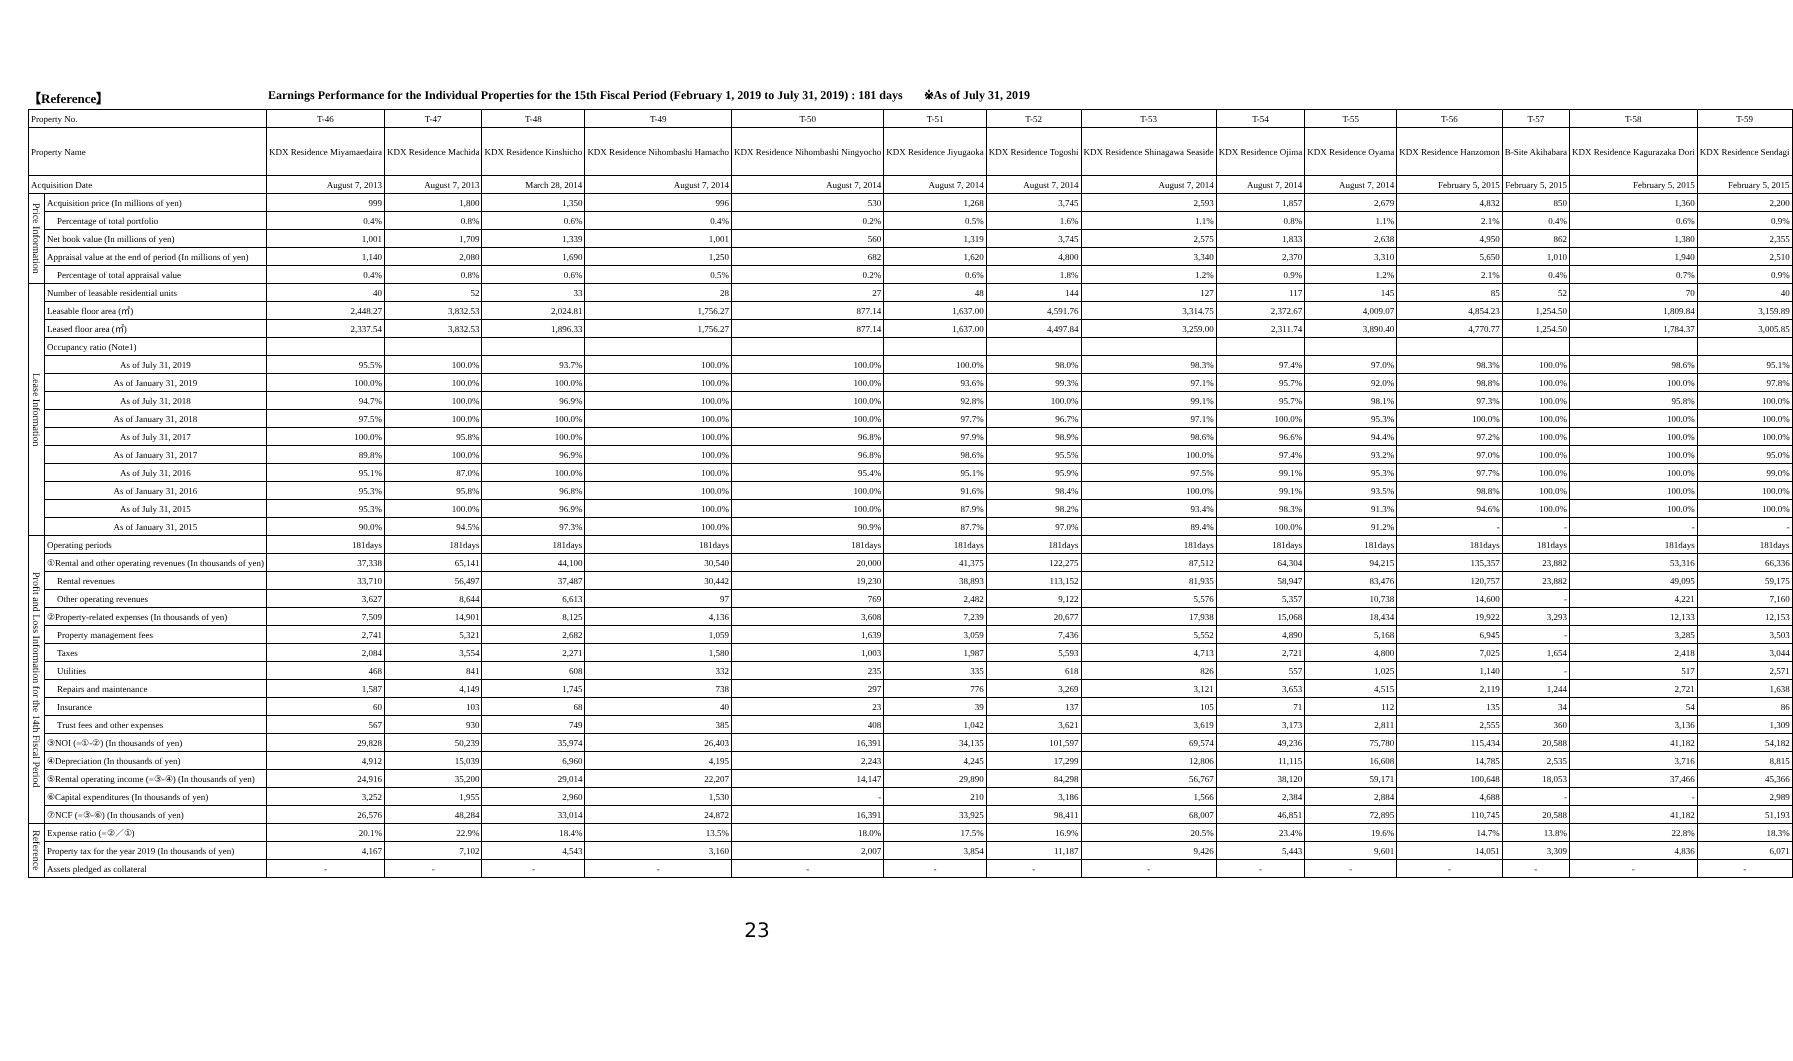【Reference】 Earnings Performance for the Individual Properties for the 15th Fiscal Period (February 1, 2019 to July 31, 2019) : 181 days ※As of July 31, 2019
| Property No. | | T-46 | T-47 | T-48 | T-49 | T-50 | T-51 | T-52 | T-53 | T-54 | T-55 | T-56 | T-57 | T-58 | T-59 |
| Property Name | | KDX Residence Miyamaedaira | KDX Residence Machida | KDX Residence Kinshicho | KDX Residence Nihombashi Hamacho | KDX Residence Nihombashi Ningyocho | KDX Residence Jiyugaoka | KDX Residence Togoshi | KDX Residence Shinagawa Seaside | KDX Residence Ojima | KDX Residence Oyama | KDX Residence Hanzomon | B-Site Akihabara | KDX Residence Kagurazaka Dori | KDX Residence Sendagi |
| Acquisition Date | | August 7, 2013 | August 7, 2013 | March 28, 2014 | August 7, 2014 | August 7, 2014 | August 7, 2014 | August 7, 2014 | August 7, 2014 | August 7, 2014 | August 7, 2014 | February 5, 2015 | February 5, 2015 | February 5, 2015 | February 5, 2015 |
| Price Information | Acquisition price (In millions of yen) | 999 | 1,800 | 1,350 | 996 | 530 | 1,268 | 3,745 | 2,593 | 1,857 | 2,679 | 4,832 | 850 | 1,360 | 2,200 |
| | Percentage of total portfolio | 0.4% | 0.8% | 0.6% | 0.4% | 0.2% | 0.5% | 1.6% | 1.1% | 0.8% | 1.1% | 2.1% | 0.4% | 0.6% | 0.9% |
| | Net book value (In millions of yen) | 1,001 | 1,709 | 1,339 | 1,001 | 560 | 1,319 | 3,745 | 2,575 | 1,833 | 2,638 | 4,950 | 862 | 1,380 | 2,355 |
| | Appraisal value at the end of period (In millions of yen) | 1,140 | 2,080 | 1,690 | 1,250 | 682 | 1,620 | 4,800 | 3,340 | 2,370 | 3,310 | 5,650 | 1,010 | 1,940 | 2,510 |
| | Percentage of total appraisal value | 0.4% | 0.8% | 0.6% | 0.5% | 0.2% | 0.6% | 1.8% | 1.2% | 0.9% | 1.2% | 2.1% | 0.4% | 0.7% | 0.9% |
| Lease Information | Number of leasable residential units | 40 | 52 | 33 | 28 | 27 | 48 | 144 | 127 | 117 | 145 | 85 | 52 | 70 | 40 |
| | Leasable floor area (㎡) | 2,448.27 | 3,832.53 | 2,024.81 | 1,756.27 | 877.14 | 1,637.00 | 4,591.76 | 3,314.75 | 2,372.67 | 4,009.07 | 4,854.23 | 1,254.50 | 1,809.84 | 3,159.89 |
| | Leased floor area (㎡) | 2,337.54 | 3,832.53 | 1,896.33 | 1,756.27 | 877.14 | 1,637.00 | 4,497.84 | 3,259.00 | 2,311.74 | 3,890.40 | 4,770.77 | 1,254.50 | 1,784.37 | 3,005.85 |
| | Occupancy ratio (Note1) | | | | | | | | | | | | | | |
| | As of July 31, 2019 | 95.5% | 100.0% | 93.7% | 100.0% | 100.0% | 100.0% | 98.0% | 98.3% | 97.4% | 97.0% | 98.3% | 100.0% | 98.6% | 95.1% |
| | As of January 31, 2019 | 100.0% | 100.0% | 100.0% | 100.0% | 100.0% | 93.6% | 99.3% | 97.1% | 95.7% | 92.0% | 98.8% | 100.0% | 100.0% | 97.8% |
| | As of July 31, 2018 | 94.7% | 100.0% | 96.9% | 100.0% | 100.0% | 92.8% | 100.0% | 99.1% | 95.7% | 98.1% | 97.3% | 100.0% | 95.8% | 100.0% |
| | As of January 31, 2018 | 97.5% | 100.0% | 100.0% | 100.0% | 100.0% | 97.7% | 96.7% | 97.1% | 100.0% | 95.3% | 100.0% | 100.0% | 100.0% | 100.0% |
| | As of July 31, 2017 | 100.0% | 95.8% | 100.0% | 100.0% | 96.8% | 97.9% | 98.9% | 98.6% | 96.6% | 94.4% | 97.2% | 100.0% | 100.0% | 100.0% |
| | As of January 31, 2017 | 89.8% | 100.0% | 96.9% | 100.0% | 96.8% | 98.6% | 95.5% | 100.0% | 97.4% | 93.2% | 97.0% | 100.0% | 100.0% | 95.0% |
| | As of July 31, 2016 | 95.1% | 87.0% | 100.0% | 100.0% | 95.4% | 95.1% | 95.9% | 97.5% | 99.1% | 95.3% | 97.7% | 100.0% | 100.0% | 99.0% |
| | As of January 31, 2016 | 95.3% | 95.8% | 96.8% | 100.0% | 100.0% | 91.6% | 98.4% | 100.0% | 99.1% | 93.5% | 98.8% | 100.0% | 100.0% | 100.0% |
| | As of July 31, 2015 | 95.3% | 100.0% | 96.9% | 100.0% | 100.0% | 87.9% | 98.2% | 93.4% | 98.3% | 91.3% | 94.6% | 100.0% | 100.0% | 100.0% |
| | As of January 31, 2015 | 90.0% | 94.5% | 97.3% | 100.0% | 90.9% | 87.7% | 97.0% | 89.4% | 100.0% | 91.2% | - | - | - | - |
| Profit and Loss Information for the 14th Fiscal Period | Operating periods | 181days | 181days | 181days | 181days | 181days | 181days | 181days | 181days | 181days | 181days | 181days | 181days | 181days | 181days |
| | ①Rental and other operating revenues (In thousands of yen) | 37,338 | 65,141 | 44,100 | 30,540 | 20,000 | 41,375 | 122,275 | 87,512 | 64,304 | 94,215 | 135,357 | 23,882 | 53,316 | 66,336 |
| | Rental revenues | 33,710 | 56,497 | 37,487 | 30,442 | 19,230 | 38,893 | 113,152 | 81,935 | 58,947 | 83,476 | 120,757 | 23,882 | 49,095 | 59,175 |
| | Other operating revenues | 3,627 | 8,644 | 6,613 | 97 | 769 | 2,482 | 9,122 | 5,576 | 5,357 | 10,738 | 14,600 | - | 4,221 | 7,160 |
| | ②Property-related expenses (In thousands of yen) | 7,509 | 14,901 | 8,125 | 4,136 | 3,608 | 7,239 | 20,677 | 17,938 | 15,068 | 18,434 | 19,922 | 3,293 | 12,133 | 12,153 |
| | Property management fees | 2,741 | 5,321 | 2,682 | 1,059 | 1,639 | 3,059 | 7,436 | 5,552 | 4,890 | 5,168 | 6,945 | - | 3,285 | 3,503 |
| | Taxes | 2,084 | 3,554 | 2,271 | 1,580 | 1,003 | 1,987 | 5,593 | 4,713 | 2,721 | 4,800 | 7,025 | 1,654 | 2,418 | 3,044 |
| | Utilities | 468 | 841 | 608 | 332 | 235 | 335 | 618 | 826 | 557 | 1,025 | 1,140 | - | 517 | 2,571 |
| | Repairs and maintenance | 1,587 | 4,149 | 1,745 | 738 | 297 | 776 | 3,269 | 3,121 | 3,653 | 4,515 | 2,119 | 1,244 | 2,721 | 1,638 |
| | Insurance | 60 | 103 | 68 | 40 | 23 | 39 | 137 | 105 | 71 | 112 | 135 | 34 | 54 | 86 |
| | Trust fees and other expenses | 567 | 930 | 749 | 385 | 408 | 1,042 | 3,621 | 3,619 | 3,173 | 2,811 | 2,555 | 360 | 3,136 | 1,309 |
| | ③NOI (=①-②) (In thousands of yen) | 29,828 | 50,239 | 35,974 | 26,403 | 16,391 | 34,135 | 101,597 | 69,574 | 49,236 | 75,780 | 115,434 | 20,588 | 41,182 | 54,182 |
| | ④Depreciation (In thousands of yen) | 4,912 | 15,039 | 6,960 | 4,195 | 2,243 | 4,245 | 17,299 | 12,806 | 11,115 | 16,608 | 14,785 | 2,535 | 3,716 | 8,815 |
| | ⑤Rental operating income (=③-④) (In thousands of yen) | 24,916 | 35,200 | 29,014 | 22,207 | 14,147 | 29,890 | 84,298 | 56,767 | 38,120 | 59,171 | 100,648 | 18,053 | 37,466 | 45,366 |
| | ⑥Capital expenditures (In thousands of yen) | 3,252 | 1,955 | 2,960 | 1,530 | - | 210 | 3,186 | 1,566 | 2,384 | 2,884 | 4,688 | - | - | 2,989 |
| | ⑦NCF (=③-⑥) (In thousands of yen) | 26,576 | 48,284 | 33,014 | 24,872 | 16,391 | 33,925 | 98,411 | 68,007 | 46,851 | 72,895 | 110,745 | 20,588 | 41,182 | 51,193 |
| Reference | Expense ratio (=②／①) | 20.1% | 22.9% | 18.4% | 13.5% | 18.0% | 17.5% | 16.9% | 20.5% | 23.4% | 19.6% | 14.7% | 13.8% | 22.8% | 18.3% |
| | Property tax for the year 2019 (In thousands of yen) | 4,167 | 7,102 | 4,543 | 3,160 | 2,007 | 3,854 | 11,187 | 9,426 | 5,443 | 9,601 | 14,051 | 3,309 | 4,836 | 6,071 |
| | Assets pledged as collateral | - | - | - | - | - | - | - | - | - | - | - | - | - | - |
23